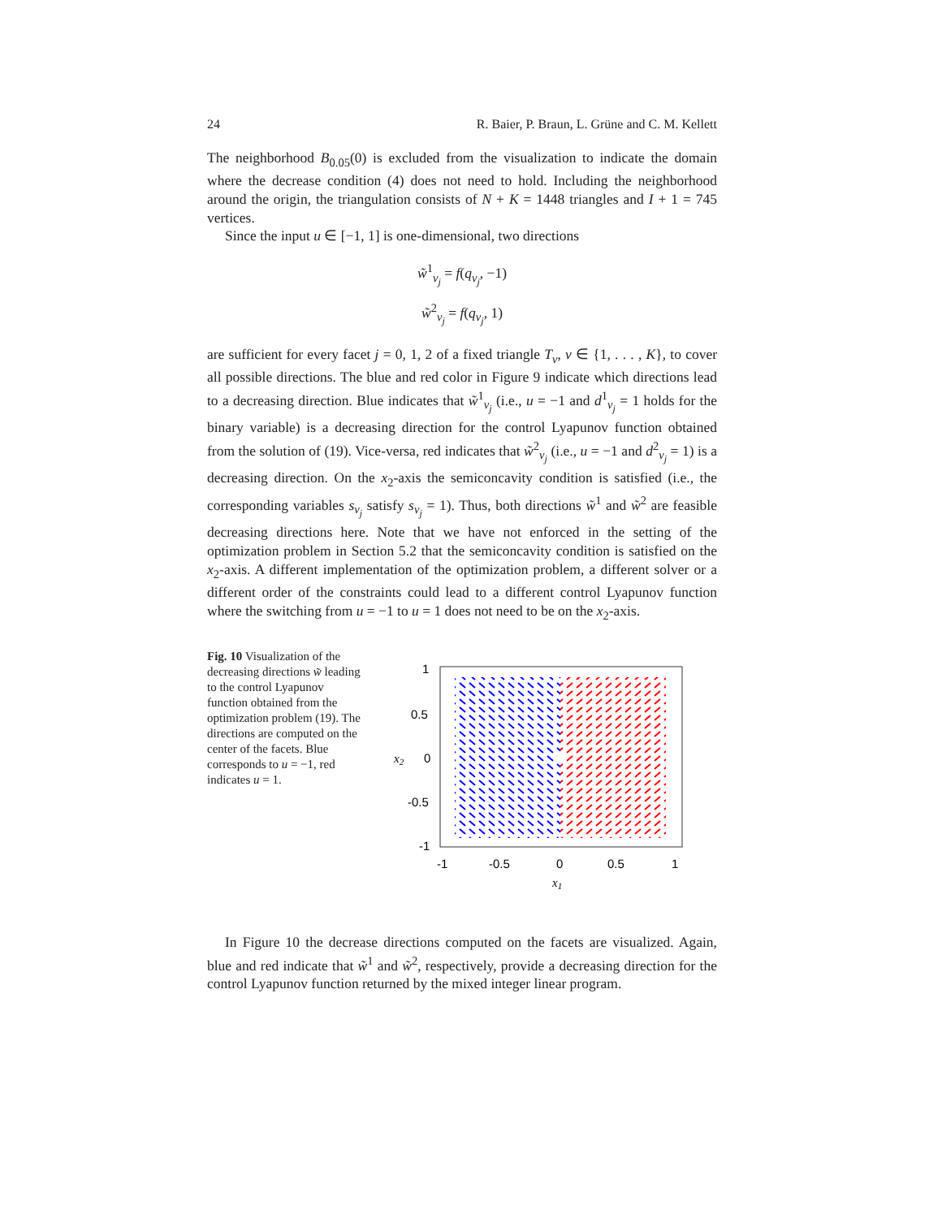24 R. Baier, P. Braun, L. Grüne and C. M. Kellett
The neighborhood B<sub>0.05</sub>(0) is excluded from the visualization to indicate the domain where the decrease condition (4) does not need to hold. Including the neighborhood around the origin, the triangulation consists of N + K = 1448 triangles and I + 1 = 745 vertices.
Since the input u ∈ [−1, 1] is one-dimensional, two directions
w̃<sup>1</sup><sub>ν<sub>j</sub></sub> = f(q<sub>ν<sub>j</sub></sub>, −1)
w̃<sup>2</sup><sub>ν<sub>j</sub></sub> = f(q<sub>ν<sub>j</sub></sub>, 1)
are sufficient for every facet j = 0, 1, 2 of a fixed triangle T<sub>ν</sub>, ν ∈ {1, . . . , K}, to cover all possible directions. The blue and red color in Figure 9 indicate which directions lead to a decreasing direction. Blue indicates that w̃<sup>1</sup><sub>ν<sub>j</sub></sub> (i.e., u = −1 and d<sup>1</sup><sub>ν<sub>j</sub></sub> = 1 holds for the binary variable) is a decreasing direction for the control Lyapunov function obtained from the solution of (19). Vice-versa, red indicates that w̃<sup>2</sup><sub>ν<sub>j</sub></sub> (i.e., u = −1 and d<sup>2</sup><sub>ν<sub>j</sub></sub> = 1) is a decreasing direction. On the x<sub>2</sub>-axis the semiconcavity condition is satisfied (i.e., the corresponding variables s<sub>ν<sub>j</sub></sub> satisfy s<sub>ν<sub>j</sub></sub> = 1). Thus, both directions w̃<sup>1</sup> and w̃<sup>2</sup> are feasible decreasing directions here. Note that we have not enforced in the setting of the optimization problem in Section 5.2 that the semiconcavity condition is satisfied on the x<sub>2</sub>-axis. A different implementation of the optimization problem, a different solver or a different order of the constraints could lead to a different control Lyapunov function where the switching from u = −1 to u = 1 does not need to be on the x<sub>2</sub>-axis.
Fig. 10 Visualization of the decreasing directions w̃ leading to the control Lyapunov function obtained from the optimization problem (19). The directions are computed on the center of the facets. Blue corresponds to u = −1, red indicates u = 1.
1
0.5
0
-0.5
-1
-1
-0.5
0
0.5
1
x1
x2
In Figure 10 the decrease directions computed on the facets are visualized. Again, blue and red indicate that w̃<sup>1</sup> and w̃<sup>2</sup>, respectively, provide a decreasing direction for the control Lyapunov function returned by the mixed integer linear program.